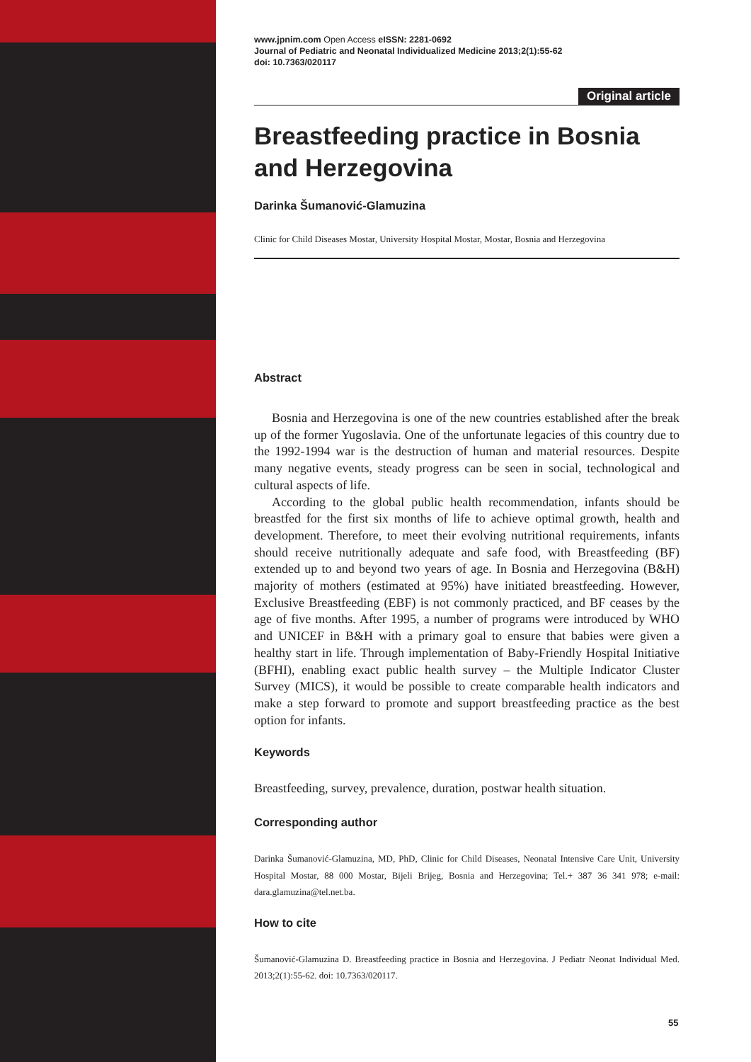www.jpnim.com Open Access eISSN: 2281-0692
Journal of Pediatric and Neonatal Individualized Medicine 2013;2(1):55-62
doi: 10.7363/020117
Original article
Breastfeeding practice in Bosnia and Herzegovina
Darinka Šumanović-Glamuzina
Clinic for Child Diseases Mostar, University Hospital Mostar, Mostar, Bosnia and Herzegovina
Abstract
Bosnia and Herzegovina is one of the new countries established after the break up of the former Yugoslavia. One of the unfortunate legacies of this country due to the 1992-1994 war is the destruction of human and material resources. Despite many negative events, steady progress can be seen in social, technological and cultural aspects of life.
According to the global public health recommendation, infants should be breastfed for the first six months of life to achieve optimal growth, health and development. Therefore, to meet their evolving nutritional requirements, infants should receive nutritionally adequate and safe food, with Breastfeeding (BF) extended up to and beyond two years of age. In Bosnia and Herzegovina (B&H) majority of mothers (estimated at 95%) have initiated breastfeeding. However, Exclusive Breastfeeding (EBF) is not commonly practiced, and BF ceases by the age of five months. After 1995, a number of programs were introduced by WHO and UNICEF in B&H with a primary goal to ensure that babies were given a healthy start in life. Through implementation of Baby-Friendly Hospital Initiative (BFHI), enabling exact public health survey – the Multiple Indicator Cluster Survey (MICS), it would be possible to create comparable health indicators and make a step forward to promote and support breastfeeding practice as the best option for infants.
Keywords
Breastfeeding, survey, prevalence, duration, postwar health situation.
Corresponding author
Darinka Šumanović-Glamuzina, MD, PhD, Clinic for Child Diseases, Neonatal Intensive Care Unit, University Hospital Mostar, 88 000 Mostar, Bijeli Brijeg, Bosnia and Herzegovina; Tel.+ 387 36 341 978; e-mail: dara.glamuzina@tel.net.ba.
How to cite
Šumanović-Glamuzina D. Breastfeeding practice in Bosnia and Herzegovina. J Pediatr Neonat Individual Med. 2013;2(1):55-62. doi: 10.7363/020117.
55